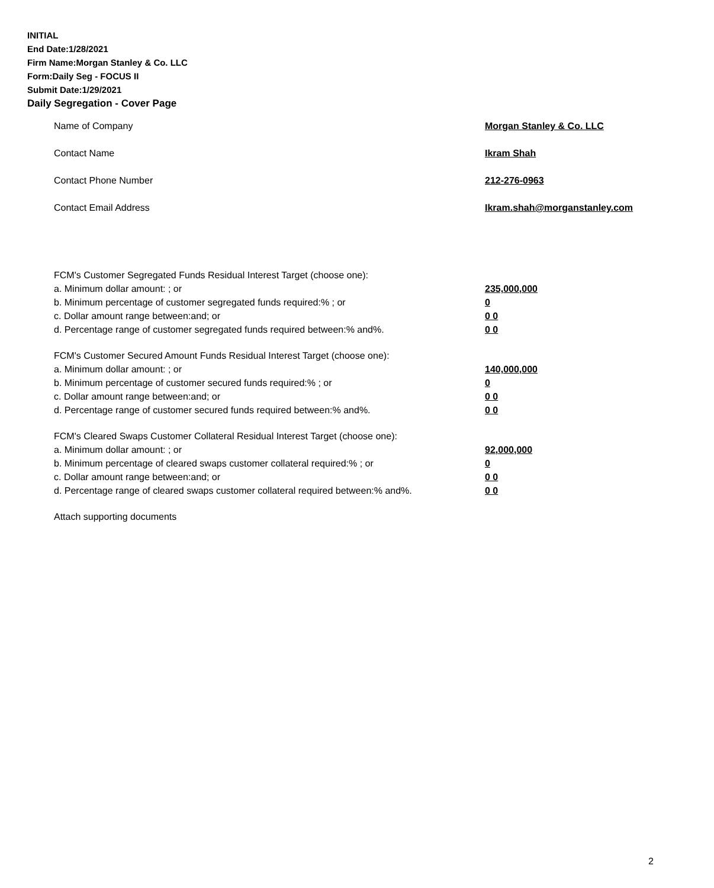INITIAL
End Date:1/28/2021
Firm Name:Morgan Stanley & Co. LLC
Form:Daily Seg - FOCUS II
Submit Date:1/29/2021
Daily Segregation - Cover Page
Name of Company Morgan Stanley & Co. LLC
Contact Name Ikram Shah
Contact Phone Number 212-276-0963
Contact Email Address Ikram.shah@morganstanley.com
FCM's Customer Segregated Funds Residual Interest Target (choose one):
a. Minimum dollar amount: ; or 235,000,000
b. Minimum percentage of customer segregated funds required:% ; or 0
c. Dollar amount range between:and; or 0 0
d. Percentage range of customer segregated funds required between:% and%. 0 0
FCM's Customer Secured Amount Funds Residual Interest Target (choose one):
a. Minimum dollar amount: ; or 140,000,000
b. Minimum percentage of customer secured funds required:% ; or 0
c. Dollar amount range between:and; or 0 0
d. Percentage range of customer secured funds required between:% and%. 0 0
FCM's Cleared Swaps Customer Collateral Residual Interest Target (choose one):
a. Minimum dollar amount: ; or 92,000,000
b. Minimum percentage of cleared swaps customer collateral required:% ; or 0
c. Dollar amount range between:and; or 0 0
d. Percentage range of cleared swaps customer collateral required between:% and%.
0 0
Attach supporting documents
2